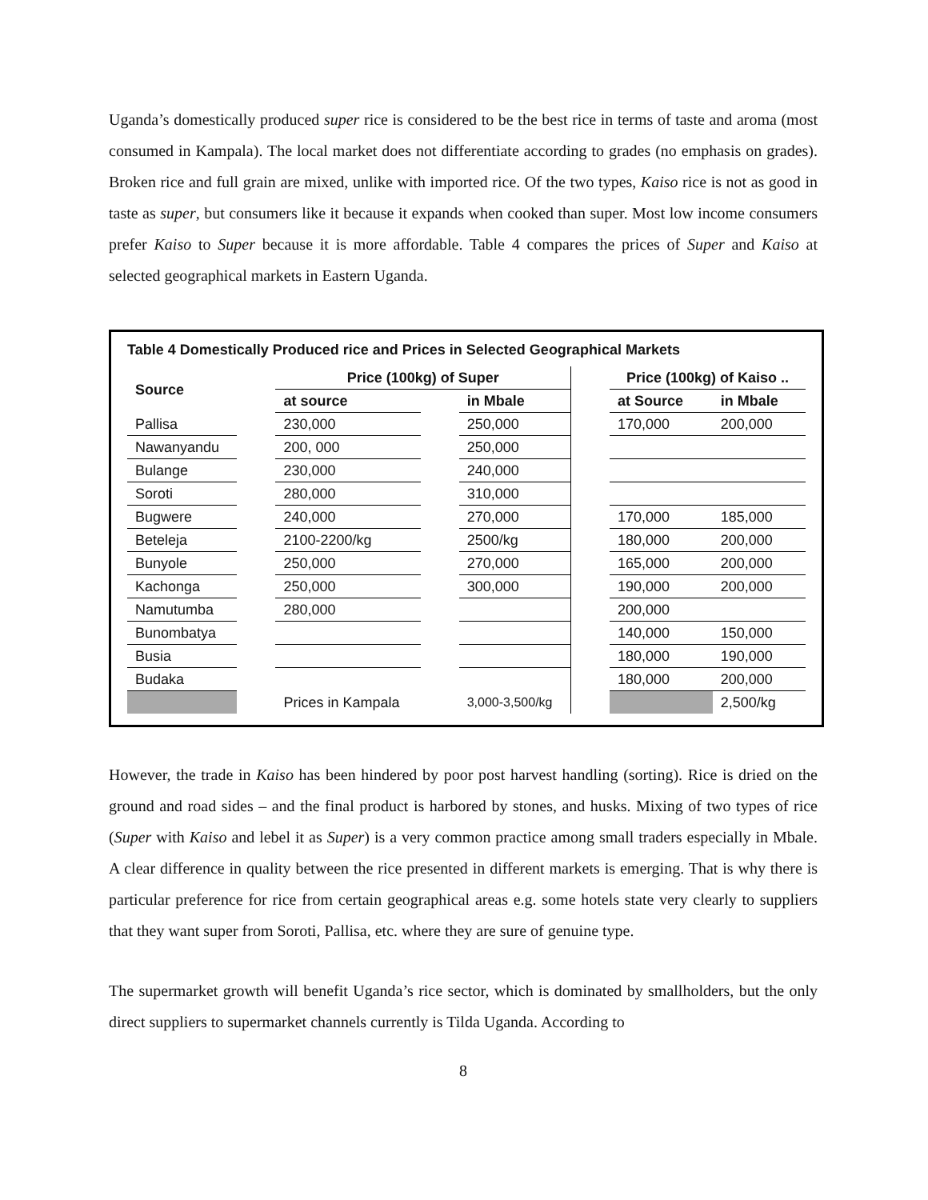Uganda’s domestically produced super rice is considered to be the best rice in terms of taste and aroma (most consumed in Kampala). The local market does not differentiate according to grades (no emphasis on grades). Broken rice and full grain are mixed, unlike with imported rice. Of the two types, Kaiso rice is not as good in taste as super, but consumers like it because it expands when cooked than super. Most low income consumers prefer Kaiso to Super because it is more affordable. Table 4 compares the prices of Super and Kaiso at selected geographical markets in Eastern Uganda.
Table 4 Domestically Produced rice and Prices in Selected Geographical Markets
| Source | | Price (100kg) of Super | | | | Price (100kg) of Kaiso .. | |
| --- | --- | --- | --- | --- | --- | --- | --- |
| | | at source | | in Mbale | | at Source | in Mbale |
| Pallisa | | 230,000 | | 250,000 | | 170,000 | 200,000 |
| Nawanyandu | | 200, 000 | | 250,000 | | | |
| Bulange | | 230,000 | | 240,000 | | | |
| Soroti | | 280,000 | | 310,000 | | | |
| Bugwere | | 240,000 | | 270,000 | | 170,000 | 185,000 |
| Beteleja | | 2100-2200/kg | | 2500/kg | | 180,000 | 200,000 |
| Bunyole | | 250,000 | | 270,000 | | 165,000 | 200,000 |
| Kachonga | | 250,000 | | 300,000 | | 190,000 | 200,000 |
| Namutumba | | 280,000 | | | | 200,000 | |
| Bunombatya | | | | | | 140,000 | 150,000 |
| Busia | | | | | | 180,000 | 190,000 |
| Budaka | | | | | | 180,000 | 200,000 |
| | | Prices in Kampala | | 3,000-3,500/kg | | | 2,500/kg |
However, the trade in Kaiso has been hindered by poor post harvest handling (sorting). Rice is dried on the ground and road sides – and the final product is harbored by stones, and husks. Mixing of two types of rice (Super with Kaiso and lebel it as Super) is a very common practice among small traders especially in Mbale. A clear difference in quality between the rice presented in different markets is emerging. That is why there is particular preference for rice from certain geographical areas e.g. some hotels state very clearly to suppliers that they want super from Soroti, Pallisa, etc. where they are sure of genuine type.
The supermarket growth will benefit Uganda’s rice sector, which is dominated by smallholders, but the only direct suppliers to supermarket channels currently is Tilda Uganda. According to
8